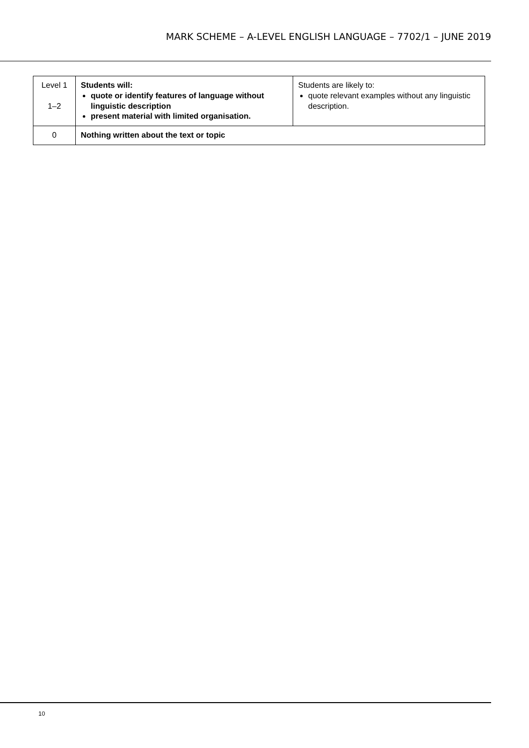MARK SCHEME – A-LEVEL ENGLISH LANGUAGE – 7702/1 – JUNE 2019
| Level 1 1–2 | Students will: quote or identify features of language without linguistic description present material with limited organisation. | Students are likely to: quote relevant examples without any linguistic description. |
| 0 | Nothing written about the text or topic | |
10